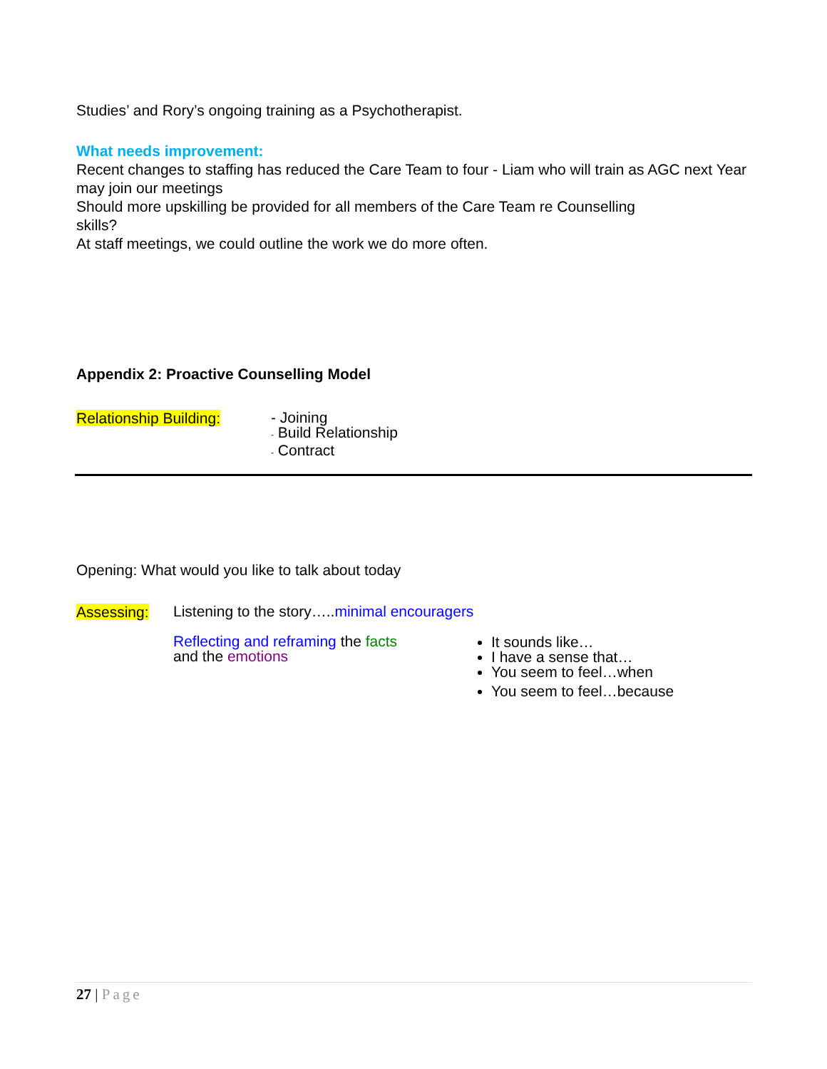Studies’ and Rory’s ongoing training as a Psychotherapist.
What needs improvement:
Recent changes to staffing has reduced the Care Team to four - Liam who will train as AGC next Year may join our meetings
Should more upskilling be provided for all members of the Care Team re Counselling
skills?
At staff meetings, we could outline the work we do more often.
Appendix 2: Proactive Counselling Model
Relationship Building:
- Joining
- Build Relationship
- Contract
Opening: What would you like to talk about today
Assessing:
Listening to the story…..minimal encouragers
Reflecting and reframing the facts
and the emotions
It sounds like…
I have a sense that…
You seem to feel…when
You seem to feel…because
27 | Page